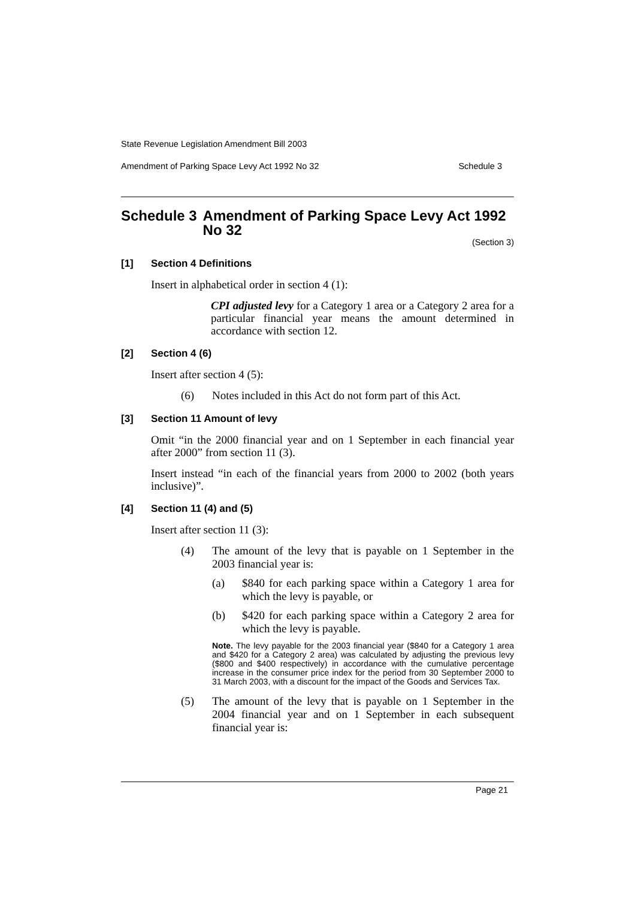State Revenue Legislation Amendment Bill 2003
Amendment of Parking Space Levy Act 1992 No 32 Schedule 3
Schedule 3 Amendment of Parking Space Levy Act 1992 No 32
(Section 3)
[1] Section 4 Definitions
Insert in alphabetical order in section 4 (1):
CPI adjusted levy for a Category 1 area or a Category 2 area for a particular financial year means the amount determined in accordance with section 12.
[2] Section 4 (6)
Insert after section 4 (5):
(6) Notes included in this Act do not form part of this Act.
[3] Section 11 Amount of levy
Omit “in the 2000 financial year and on 1 September in each financial year after 2000” from section 11 (3).
Insert instead “in each of the financial years from 2000 to 2002 (both years inclusive)”.
[4] Section 11 (4) and (5)
Insert after section 11 (3):
(4) The amount of the levy that is payable on 1 September in the 2003 financial year is:
(a) $840 for each parking space within a Category 1 area for which the levy is payable, or
(b) $420 for each parking space within a Category 2 area for which the levy is payable.
Note. The levy payable for the 2003 financial year ($840 for a Category 1 area and $420 for a Category 2 area) was calculated by adjusting the previous levy ($800 and $400 respectively) in accordance with the cumulative percentage increase in the consumer price index for the period from 30 September 2000 to 31 March 2003, with a discount for the impact of the Goods and Services Tax.
(5) The amount of the levy that is payable on 1 September in the 2004 financial year and on 1 September in each subsequent financial year is:
Page 21